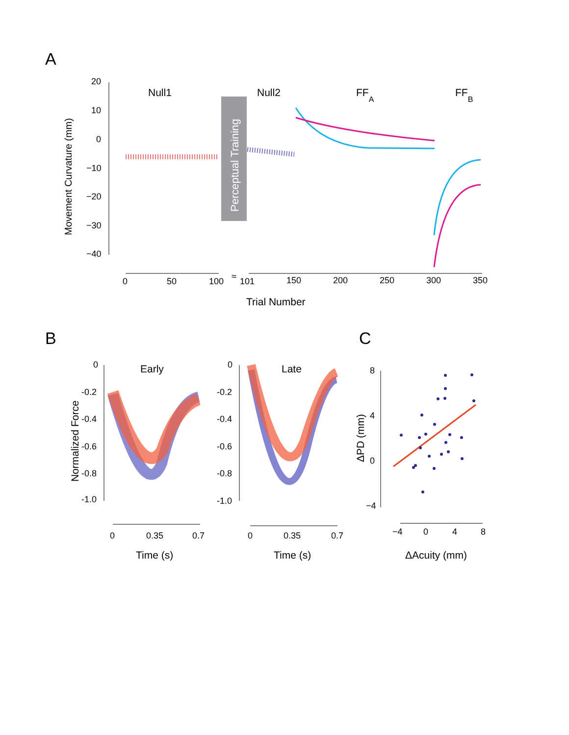A
Movement Curvature (mm)
20
10
0
−10
−20
−30
−40
Null1
Null2
FFA
FFB
Perceptual Training
0
50
100
≈
101
150
200
250
300
350
Trial Number
B
Normalized Force
0
-0.2
-0.4
-0.6
-0.8
-1.0
Early
0
0.35
0.7
Time (s)
0
-0.2
-0.4
-0.6
-0.8
-1.0
Late
0
0.35
0.7
Time (s)
C
ΔPD (mm)
8
4
0
−4
−4
0
4
8
ΔAcuity (mm)